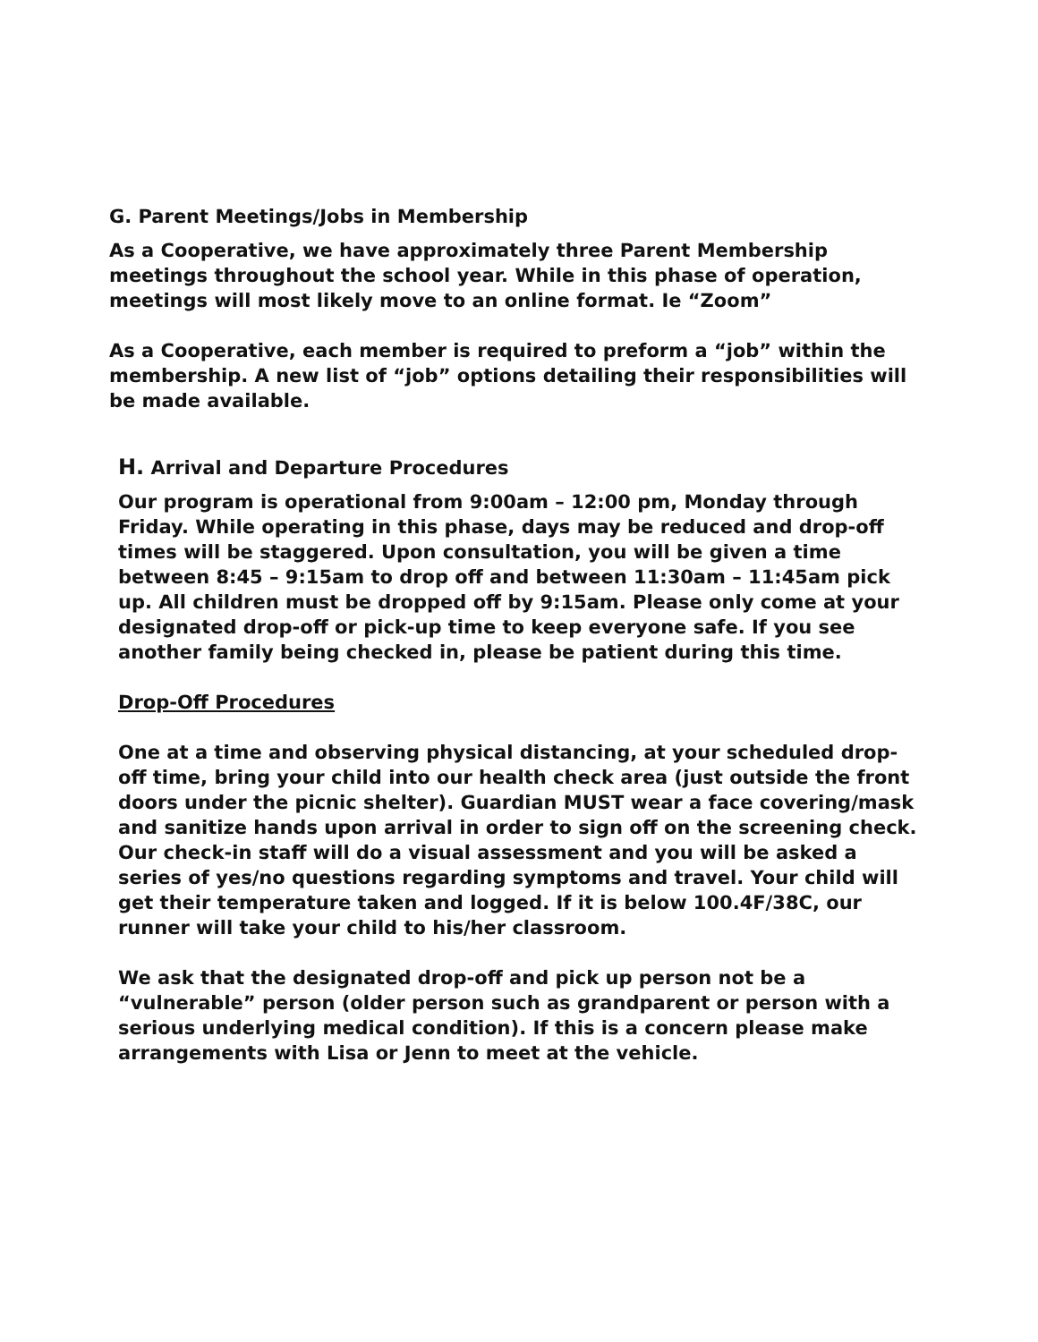G. Parent Meetings/Jobs in Membership
As a Cooperative, we have approximately three Parent Membership meetings throughout the school year. While in this phase of operation, meetings will most likely move to an online format. Ie “Zoom”
As a Cooperative, each member is required to preform a “job” within the membership. A new list of “job” options detailing their responsibilities will be made available.
H. Arrival and Departure Procedures
Our program is operational from 9:00am – 12:00 pm, Monday through Friday. While operating in this phase, days may be reduced and drop-off times will be staggered. Upon consultation, you will be given a time between 8:45 – 9:15am to drop off and between 11:30am – 11:45am pick up. All children must be dropped off by 9:15am. Please only come at your designated drop-off or pick-up time to keep everyone safe. If you see another family being checked in, please be patient during this time.
Drop-Off Procedures
One at a time and observing physical distancing, at your scheduled drop-off time, bring your child into our health check area (just outside the front doors under the picnic shelter). Guardian MUST wear a face covering/mask and sanitize hands upon arrival in order to sign off on the screening check. Our check-in staff will do a visual assessment and you will be asked a series of yes/no questions regarding symptoms and travel. Your child will get their temperature taken and logged. If it is below 100.4F/38C, our runner will take your child to his/her classroom.
We ask that the designated drop-off and pick up person not be a “vulnerable” person (older person such as grandparent or person with a serious underlying medical condition). If this is a concern please make arrangements with Lisa or Jenn to meet at the vehicle.